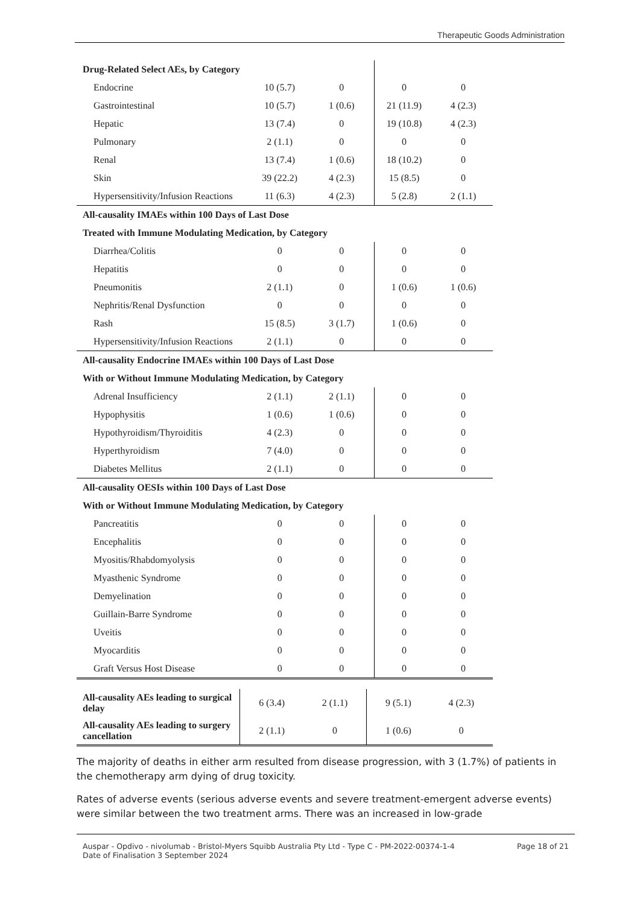Therapeutic Goods Administration
| Drug-Related Select AEs, by Category | | | | | |
| Endocrine | 10 (5.7) | 0 | | 0 | 0 |
| Gastrointestinal | 10 (5.7) | 1 (0.6) | | 21 (11.9) | 4 (2.3) |
| Hepatic | 13 (7.4) | 0 | | 19 (10.8) | 4 (2.3) |
| Pulmonary | 2 (1.1) | 0 | | 0 | 0 |
| Renal | 13 (7.4) | 1 (0.6) | | 18 (10.2) | 0 |
| Skin | 39 (22.2) | 4 (2.3) | | 15 (8.5) | 0 |
| Hypersensitivity/Infusion Reactions | 11 (6.3) | 4 (2.3) | | 5 (2.8) | 2 (1.1) |
| All-causality IMAEs within 100 Days of Last Dose | | | | | |
| Treated with Immune Modulating Medication, by Category | | | | | |
| Diarrhea/Colitis | 0 | 0 | | 0 | 0 |
| Hepatitis | 0 | 0 | | 0 | 0 |
| Pneumonitis | 2 (1.1) | 0 | | 1 (0.6) | 1 (0.6) |
| Nephritis/Renal Dysfunction | 0 | 0 | | 0 | 0 |
| Rash | 15 (8.5) | 3 (1.7) | | 1 (0.6) | 0 |
| Hypersensitivity/Infusion Reactions | 2 (1.1) | 0 | | 0 | 0 |
| All-causality Endocrine IMAEs within 100 Days of Last Dose | | | | | |
| With or Without Immune Modulating Medication, by Category | | | | | |
| Adrenal Insufficiency | 2 (1.1) | 2 (1.1) | | 0 | 0 |
| Hypophysitis | 1 (0.6) | 1 (0.6) | | 0 | 0 |
| Hypothyroidism/Thyroiditis | 4 (2.3) | 0 | | 0 | 0 |
| Hyperthyroidism | 7 (4.0) | 0 | | 0 | 0 |
| Diabetes Mellitus | 2 (1.1) | 0 | | 0 | 0 |
| All-causality OESIs within 100 Days of Last Dose | | | | | |
| With or Without Immune Modulating Medication, by Category | | | | | |
| Pancreatitis | 0 | 0 | | 0 | 0 |
| Encephalitis | 0 | 0 | | 0 | 0 |
| Myositis/Rhabdomyolysis | 0 | 0 | | 0 | 0 |
| Myasthenic Syndrome | 0 | 0 | | 0 | 0 |
| Demyelination | 0 | 0 | | 0 | 0 |
| Guillain-Barre Syndrome | 0 | 0 | | 0 | 0 |
| Uveitis | 0 | 0 | | 0 | 0 |
| Myocarditis | 0 | 0 | | 0 | 0 |
| Graft Versus Host Disease | 0 | 0 | | 0 | 0 |
| All-causality AEs leading to surgical delay | 6 (3.4) | 2 (1.1) | 9 (5.1) | 4 (2.3) |
| All-causality AEs leading to surgery cancellation | 2 (1.1) | 0 | 1 (0.6) | 0 |
The majority of deaths in either arm resulted from disease progression, with 3 (1.7%) of patients in the chemotherapy arm dying of drug toxicity.
Rates of adverse events (serious adverse events and severe treatment-emergent adverse events) were similar between the two treatment arms. There was an increased in low-grade
Auspar - Opdivo - nivolumab - Bristol-Myers Squibb Australia Pty Ltd - Type C - PM-2022-00374-1-4
Date of Finalisation 3 September 2024
Page 18 of 21